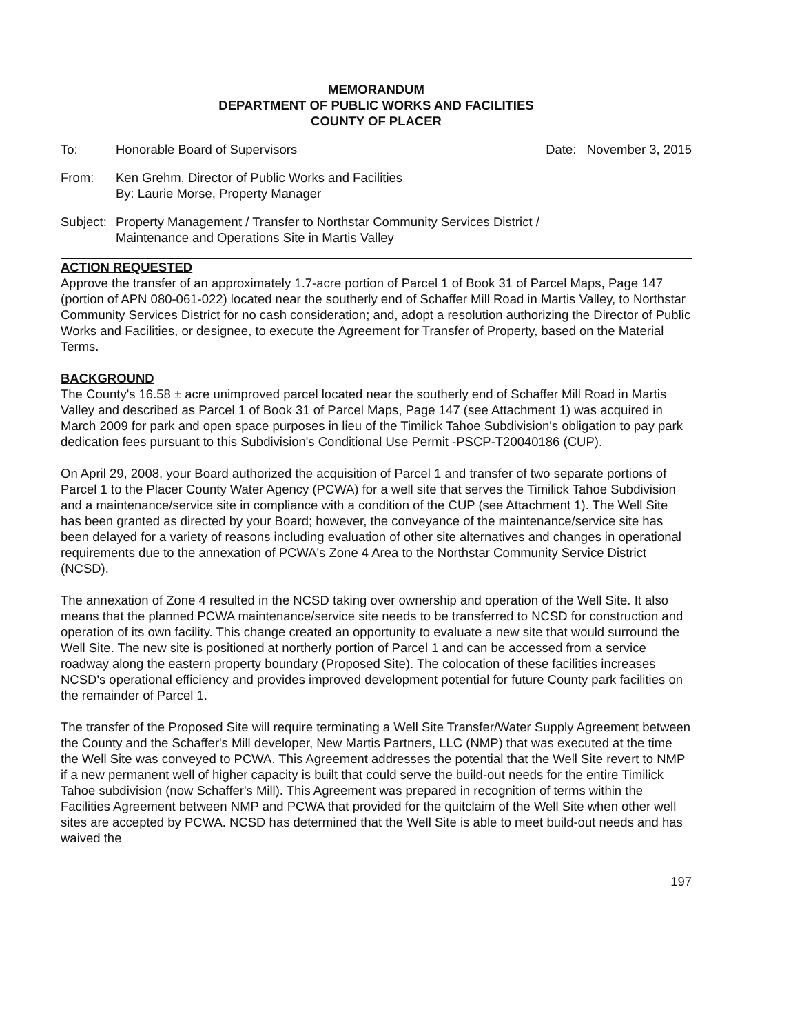MEMORANDUM
DEPARTMENT OF PUBLIC WORKS AND FACILITIES
COUNTY OF PLACER
To: Honorable Board of Supervisors Date: November 3, 2015
From: Ken Grehm, Director of Public Works and Facilities
By: Laurie Morse, Property Manager
Subject:
Property Management / Transfer to Northstar Community Services District /
Maintenance and Operations Site in Martis Valley
ACTION REQUESTED
Approve the transfer of an approximately 1.7-acre portion of Parcel 1 of Book 31 of Parcel Maps, Page 147 (portion of APN 080-061-022) located near the southerly end of Schaffer Mill Road in Martis Valley, to Northstar Community Services District for no cash consideration; and, adopt a resolution authorizing the Director of Public Works and Facilities, or designee, to execute the Agreement for Transfer of Property, based on the Material Terms.
BACKGROUND
The County's 16.58 ± acre unimproved parcel located near the southerly end of Schaffer Mill Road in Martis Valley and described as Parcel 1 of Book 31 of Parcel Maps, Page 147 (see Attachment 1) was acquired in March 2009 for park and open space purposes in lieu of the Timilick Tahoe Subdivision's obligation to pay park dedication fees pursuant to this Subdivision's Conditional Use Permit -PSCP-T20040186 (CUP).
On April 29, 2008, your Board authorized the acquisition of Parcel 1 and transfer of two separate portions of Parcel 1 to the Placer County Water Agency (PCWA) for a well site that serves the Timilick Tahoe Subdivision and a maintenance/service site in compliance with a condition of the CUP (see Attachment 1). The Well Site has been granted as directed by your Board; however, the conveyance of the maintenance/service site has been delayed for a variety of reasons including evaluation of other site alternatives and changes in operational requirements due to the annexation of PCWA's Zone 4 Area to the Northstar Community Service District (NCSD).
The annexation of Zone 4 resulted in the NCSD taking over ownership and operation of the Well Site. It also means that the planned PCWA maintenance/service site needs to be transferred to NCSD for construction and operation of its own facility. This change created an opportunity to evaluate a new site that would surround the Well Site. The new site is positioned at northerly portion of Parcel 1 and can be accessed from a service roadway along the eastern property boundary (Proposed Site). The colocation of these facilities increases NCSD's operational efficiency and provides improved development potential for future County park facilities on the remainder of Parcel 1.
The transfer of the Proposed Site will require terminating a Well Site Transfer/Water Supply Agreement between the County and the Schaffer's Mill developer, New Martis Partners, LLC (NMP) that was executed at the time the Well Site was conveyed to PCWA. This Agreement addresses the potential that the Well Site revert to NMP if a new permanent well of higher capacity is built that could serve the build-out needs for the entire Timilick Tahoe subdivision (now Schaffer's Mill). This Agreement was prepared in recognition of terms within the Facilities Agreement between NMP and PCWA that provided for the quitclaim of the Well Site when other well sites are accepted by PCWA. NCSD has determined that the Well Site is able to meet build-out needs and has waived the
197